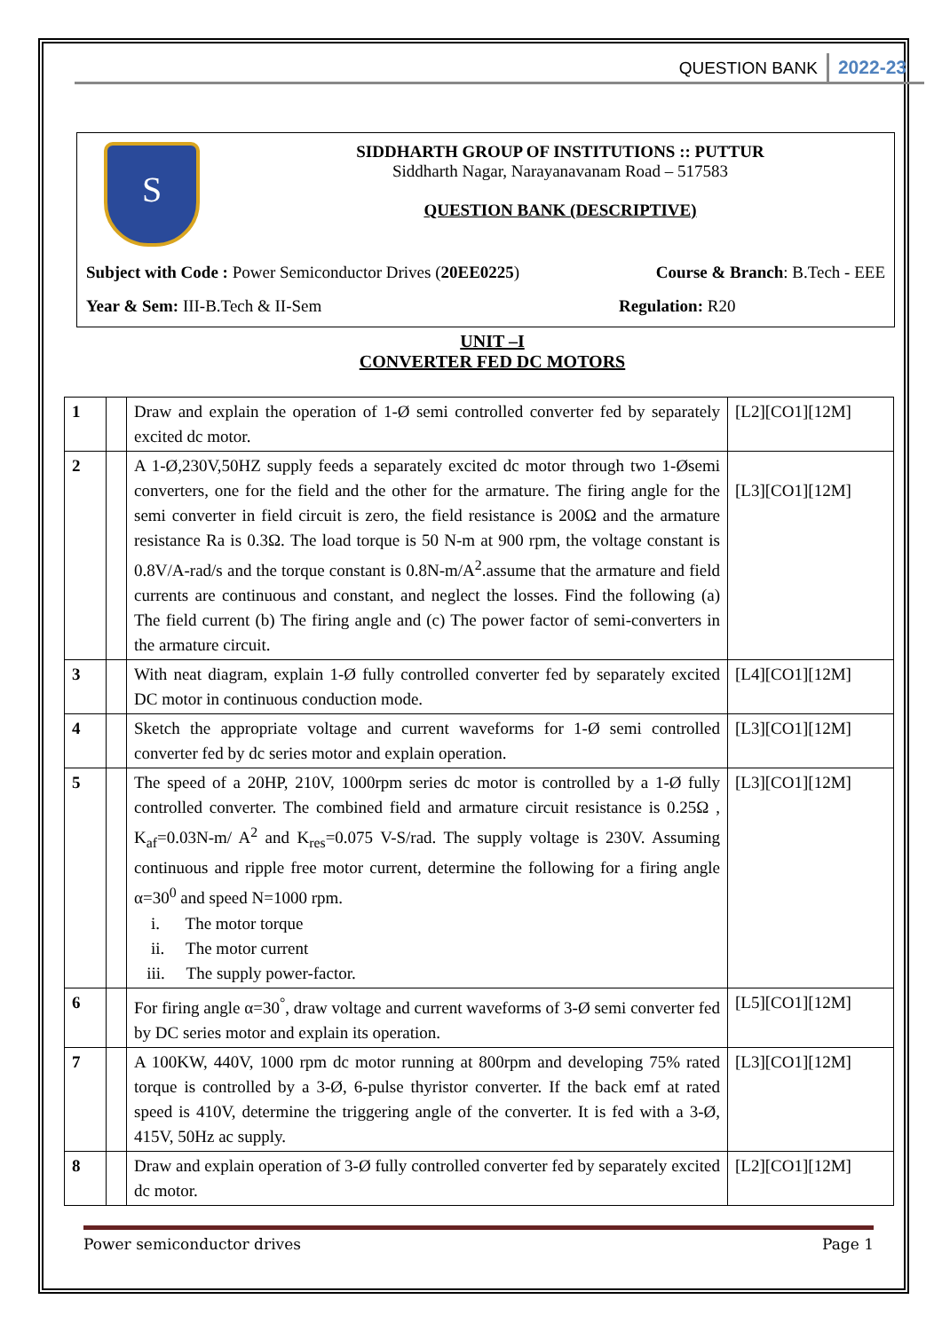QUESTION BANK 2022-23
S
SIDDHARTH GROUP OF INSTITUTIONS :: PUTTUR
Siddharth Nagar, Narayanavanam Road – 517583
QUESTION BANK (DESCRIPTIVE)
Subject with Code : Power Semiconductor Drives (20EE0225) Course & Branch: B.Tech - EEE
Year & Sem: III-B.Tech & II-Sem Regulation: R20
UNIT –I
CONVERTER FED DC MOTORS
| 1 | | Draw and explain the operation of 1-Ø semi controlled converter fed by separately excited dc motor. | [L2][CO1][12M] |
| 2 | | A 1-Ø,230V,50HZ supply feeds a separately excited dc motor through two 1-Øsemi converters, one for the field and the other for the armature. The firing angle for the semi converter in field circuit is zero, the field resistance is 200Ω and the armature resistance Ra is 0.3Ω. The load torque is 50 N-m at 900 rpm, the voltage constant is 0.8V/A-rad/s and the torque constant is 0.8N-m/A<sup>2</sup>.assume that the armature and field currents are continuous and constant, and neglect the losses. Find the following (a) The field current (b) The firing angle and (c) The power factor of semi-converters in the armature circuit. | [L3][CO1][12M] |
| 3 | | With neat diagram, explain 1-Ø fully controlled converter fed by separately excited DC motor in continuous conduction mode. | [L4][CO1][12M] |
| 4 | | Sketch the appropriate voltage and current waveforms for 1-Ø semi controlled converter fed by dc series motor and explain operation. | [L3][CO1][12M] |
| 5 | | The speed of a 20HP, 210V, 1000rpm series dc motor is controlled by a 1-Ø fully controlled converter. The combined field and armature circuit resistance is 0.25Ω , K<sub>af</sub>=0.03N-m/ A<sup>2</sup> and K<sub>res</sub>=0.075 V-S/rad. The supply voltage is 230V. Assuming continuous and ripple free motor current, determine the following for a firing angle α=30<sup>0</sup> and speed N=1000 rpm. i. The motor torque ii. The motor current iii. The supply power-factor. | [L3][CO1][12M] |
| 6 | | For firing angle α=30<sup>°</sup>, draw voltage and current waveforms of 3-Ø semi converter fed by DC series motor and explain its operation. | [L5][CO1][12M] |
| 7 | | A 100KW, 440V, 1000 rpm dc motor running at 800rpm and developing 75% rated torque is controlled by a 3-Ø, 6-pulse thyristor converter. If the back emf at rated speed is 410V, determine the triggering angle of the converter. It is fed with a 3-Ø, 415V, 50Hz ac supply. | [L3][CO1][12M] |
| 8 | | Draw and explain operation of 3-Ø fully controlled converter fed by separately excited dc motor. | [L2][CO1][12M] |
Power semiconductor drives Page 1